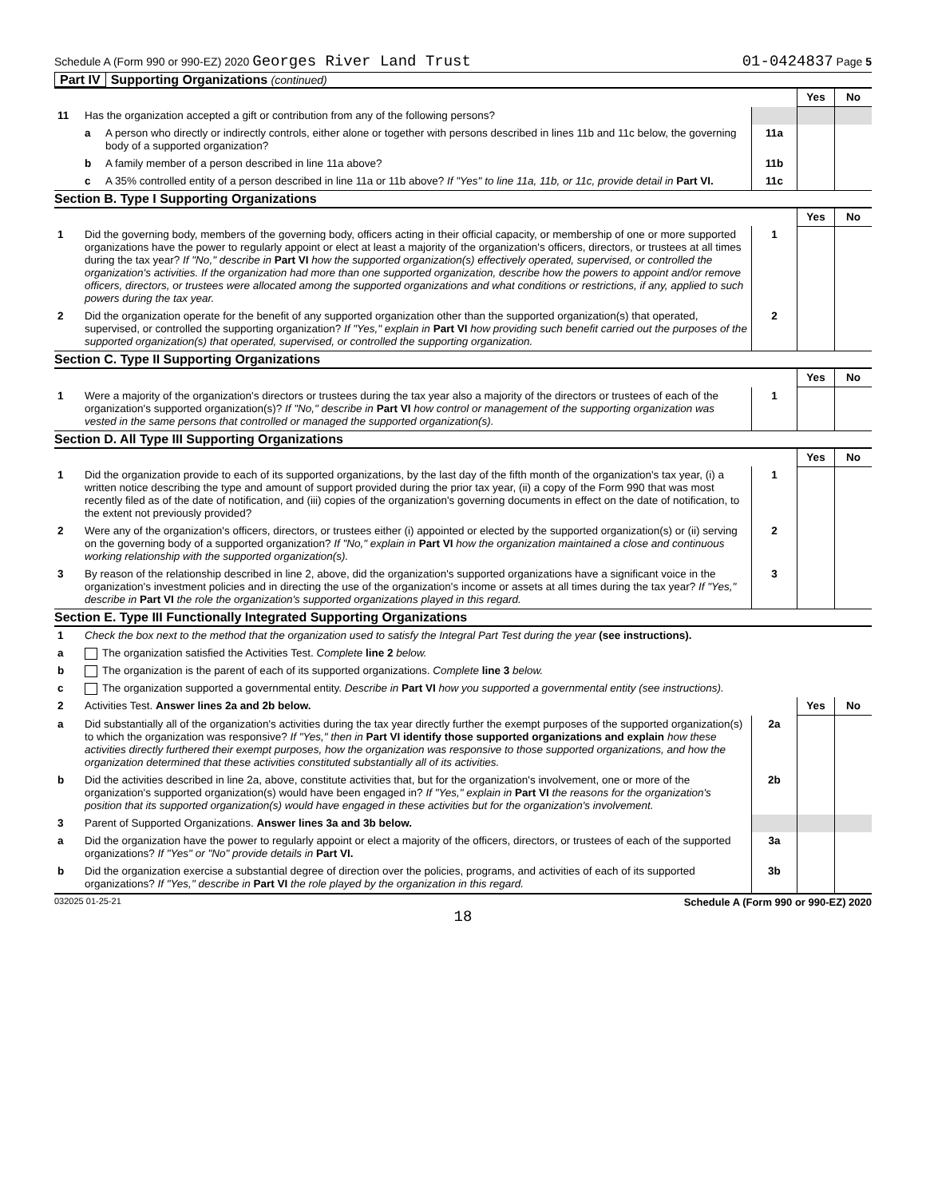Schedule A (Form 990 or 990-EZ) 2020 Georges River Land Trust 01-0424837 Page 5
Part IV Supporting Organizations (continued)
| | | | | Yes | No |
| 11 | Has the organization accepted a gift or contribution from any of the following persons? | | | | |
| | a | A person who directly or indirectly controls, either alone or together with persons described in lines 11b and 11c below, the governing body of a supported organization? | 11a | | |
| | b | A family member of a person described in line 11a above? | 11b | | |
| | c | A 35% controlled entity of a person described in line 11a or 11b above? If "Yes" to line 11a, 11b, or 11c, provide detail in Part VI. | 11c | | |
Section B. Type I Supporting Organizations
| | | | Yes | No |
| 1 | Did the governing body, members of the governing body, officers acting in their official capacity, or membership of one or more supported organizations have the power to regularly appoint or elect at least a majority of the organization's officers, directors, or trustees at all times during the tax year? If "No," describe in Part VI how the supported organization(s) effectively operated, supervised, or controlled the organization's activities. If the organization had more than one supported organization, describe how the powers to appoint and/or remove officers, directors, or trustees were allocated among the supported organizations and what conditions or restrictions, if any, applied to such powers during the tax year. | 1 | | |
| 2 | Did the organization operate for the benefit of any supported organization other than the supported organization(s) that operated, supervised, or controlled the supporting organization? If "Yes," explain in Part VI how providing such benefit carried out the purposes of the supported organization(s) that operated, supervised, or controlled the supporting organization. | 2 | | |
Section C. Type II Supporting Organizations
| | | | Yes | No |
| 1 | Were a majority of the organization's directors or trustees during the tax year also a majority of the directors or trustees of each of the organization's supported organization(s)? If "No," describe in Part VI how control or management of the supporting organization was vested in the same persons that controlled or managed the supported organization(s). | 1 | | |
Section D. All Type III Supporting Organizations
| | | | Yes | No |
| 1 | Did the organization provide to each of its supported organizations, by the last day of the fifth month of the organization's tax year, (i) a written notice describing the type and amount of support provided during the prior tax year, (ii) a copy of the Form 990 that was most recently filed as of the date of notification, and (iii) copies of the organization's governing documents in effect on the date of notification, to the extent not previously provided? | 1 | | |
| 2 | Were any of the organization's officers, directors, or trustees either (i) appointed or elected by the supported organization(s) or (ii) serving on the governing body of a supported organization? If "No," explain in Part VI how the organization maintained a close and continuous working relationship with the supported organization(s). | 2 | | |
| 3 | By reason of the relationship described in line 2, above, did the organization's supported organizations have a significant voice in the organization's investment policies and in directing the use of the organization's income or assets at all times during the tax year? If "Yes," describe in Part VI the role the organization's supported organizations played in this regard. | 3 | | |
Section E. Type III Functionally Integrated Supporting Organizations
| 1 | Check the box next to the method that the organization used to satisfy the Integral Part Test during the year (see instructions). | | | |
| a | The organization satisfied the Activities Test. Complete line 2 below. | | | |
| b | The organization is the parent of each of its supported organizations. Complete line 3 below. | | | |
| c | The organization supported a governmental entity. Describe in Part VI how you supported a governmental entity (see instructions). | | | |
| 2 | Activities Test. Answer lines 2a and 2b below. | | Yes | No |
| a | Did substantially all of the organization's activities during the tax year directly further the exempt purposes of the supported organization(s) to which the organization was responsive? If "Yes," then in Part VI identify those supported organizations and explain how these activities directly furthered their exempt purposes, how the organization was responsive to those supported organizations, and how the organization determined that these activities constituted substantially all of its activities. | 2a | | |
| b | Did the activities described in line 2a, above, constitute activities that, but for the organization's involvement, one or more of the organization's supported organization(s) would have been engaged in? If "Yes," explain in Part VI the reasons for the organization's position that its supported organization(s) would have engaged in these activities but for the organization's involvement. | 2b | | |
| 3 | Parent of Supported Organizations. Answer lines 3a and 3b below. | | | |
| a | Did the organization have the power to regularly appoint or elect a majority of the officers, directors, or trustees of each of the supported organizations? If "Yes" or "No" provide details in Part VI. | 3a | | |
| b | Did the organization exercise a substantial degree of direction over the policies, programs, and activities of each of its supported organizations? If "Yes," describe in Part VI the role played by the organization in this regard. | 3b | | |
032025 01-25-21 Schedule A (Form 990 or 990-EZ) 2020
18